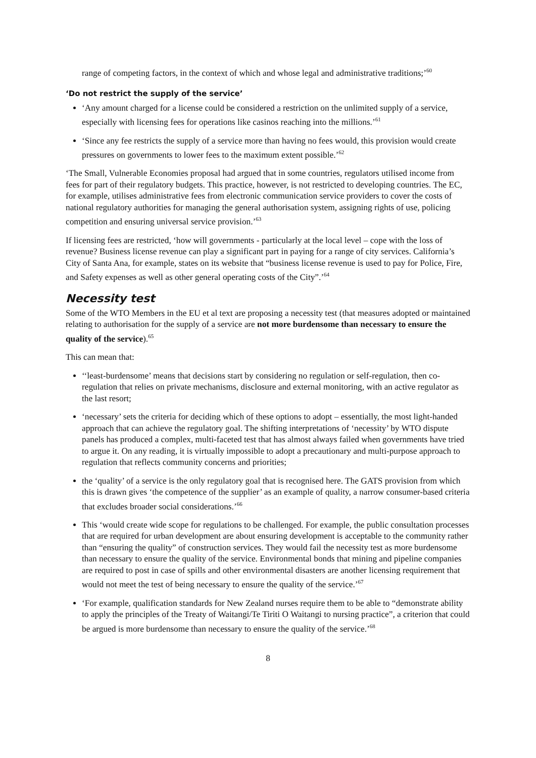range of competing factors, in the context of which and whose legal and administrative traditions;’<sup>60</sup>
‘Do not restrict the supply of the service’
‘Any amount charged for a license could be considered a restriction on the unlimited supply of a service, especially with licensing fees for operations like casinos reaching into the millions.’<sup>61</sup>
‘Since any fee restricts the supply of a service more than having no fees would, this provision would create pressures on governments to lower fees to the maximum extent possible.’<sup>62</sup>
‘The Small, Vulnerable Economies proposal had argued that in some countries, regulators utilised income from fees for part of their regulatory budgets. This practice, however, is not restricted to developing countries. The EC, for example, utilises administrative fees from electronic communication service providers to cover the costs of national regulatory authorities for managing the general authorisation system, assigning rights of use, policing competition and ensuring universal service provision.’<sup>63</sup>
If licensing fees are restricted, ‘how will governments - particularly at the local level – cope with the loss of revenue? Business license revenue can play a significant part in paying for a range of city services. California’s City of Santa Ana, for example, states on its website that “business license revenue is used to pay for Police, Fire, and Safety expenses as well as other general operating costs of the City”.’<sup>64</sup>
Necessity test
Some of the WTO Members in the EU et al text are proposing a necessity test (that measures adopted or maintained relating to authorisation for the supply of a service are not more burdensome than necessary to ensure the quality of the service).<sup>65</sup>
This can mean that:
‘‘least-burdensome’ means that decisions start by considering no regulation or self-regulation, then co-regulation that relies on private mechanisms, disclosure and external monitoring, with an active regulator as the last resort;
‘necessary’ sets the criteria for deciding which of these options to adopt – essentially, the most light-handed approach that can achieve the regulatory goal. The shifting interpretations of ‘necessity’ by WTO dispute panels has produced a complex, multi-faceted test that has almost always failed when governments have tried to argue it. On any reading, it is virtually impossible to adopt a precautionary and multi-purpose approach to regulation that reflects community concerns and priorities;
the ‘quality’ of a service is the only regulatory goal that is recognised here. The GATS provision from which this is drawn gives ‘the competence of the supplier’ as an example of quality, a narrow consumer-based criteria that excludes broader social considerations.’<sup>66</sup>
This ‘would create wide scope for regulations to be challenged. For example, the public consultation processes that are required for urban development are about ensuring development is acceptable to the community rather than “ensuring the quality” of construction services. They would fail the necessity test as more burdensome than necessary to ensure the quality of the service. Environmental bonds that mining and pipeline companies are required to post in case of spills and other environmental disasters are another licensing requirement that would not meet the test of being necessary to ensure the quality of the service.’<sup>67</sup>
‘For example, qualification standards for New Zealand nurses require them to be able to “demonstrate ability to apply the principles of the Treaty of Waitangi/Te Tiriti O Waitangi to nursing practice”, a criterion that could be argued is more burdensome than necessary to ensure the quality of the service.’<sup>68</sup>
8